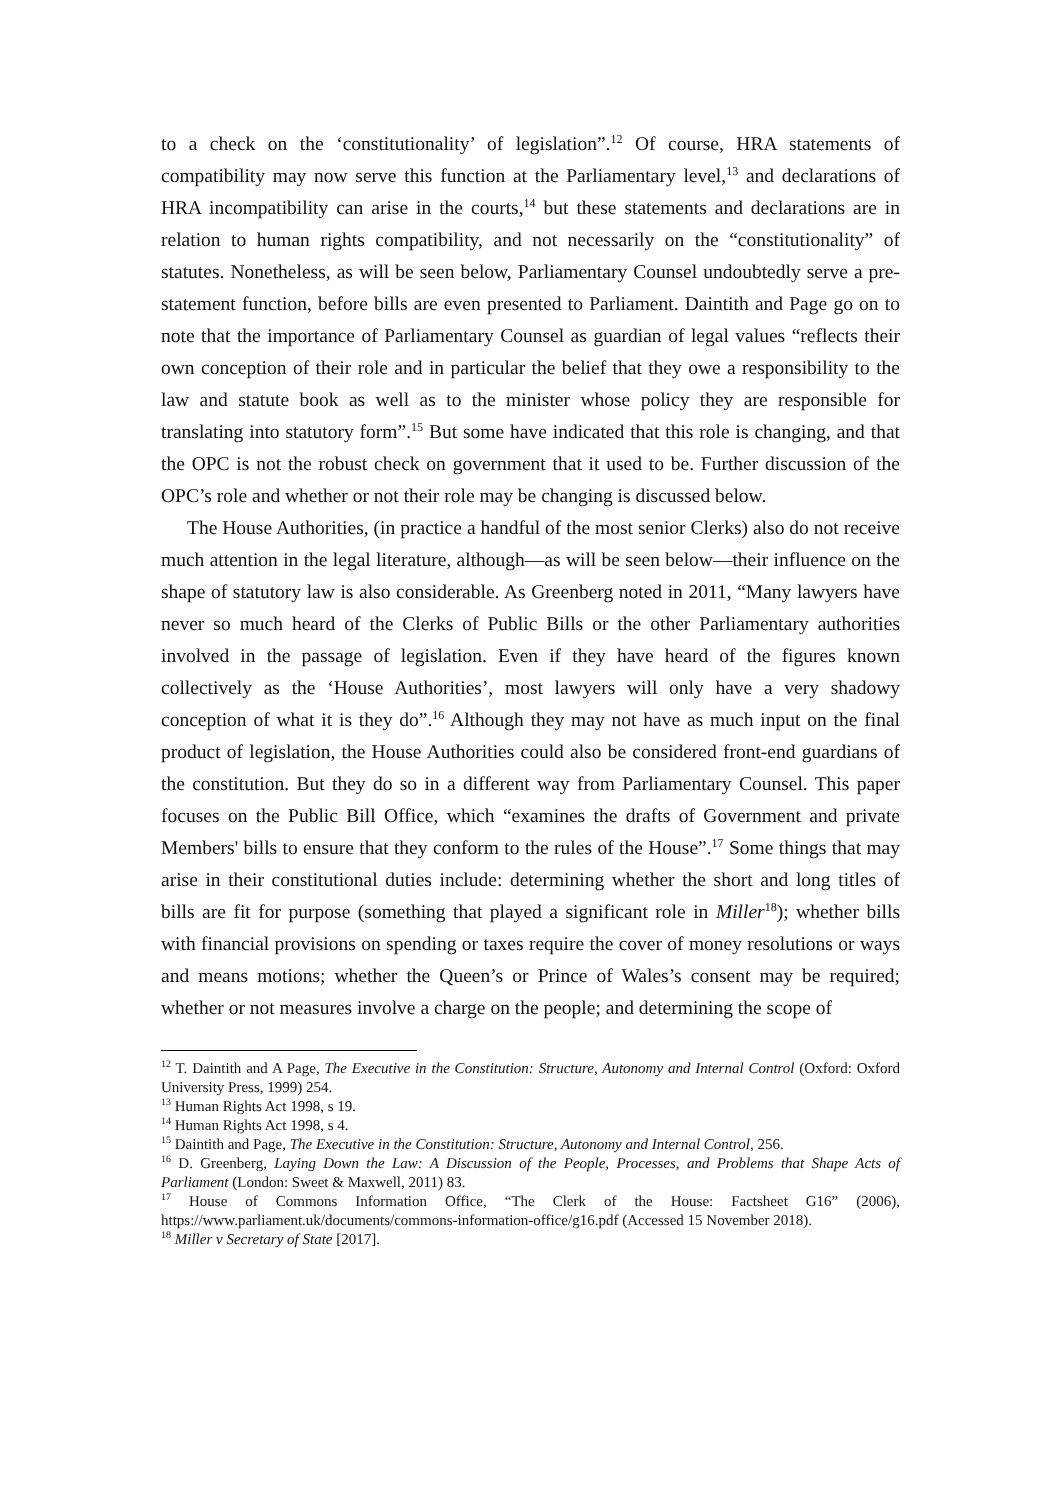to a check on the ‘constitutionality’ of legislation”.<sup>12</sup> Of course, HRA statements of compatibility may now serve this function at the Parliamentary level,<sup>13</sup> and declarations of HRA incompatibility can arise in the courts,<sup>14</sup> but these statements and declarations are in relation to human rights compatibility, and not necessarily on the “constitutionality” of statutes. Nonetheless, as will be seen below, Parliamentary Counsel undoubtedly serve a pre-statement function, before bills are even presented to Parliament. Daintith and Page go on to note that the importance of Parliamentary Counsel as guardian of legal values “reflects their own conception of their role and in particular the belief that they owe a responsibility to the law and statute book as well as to the minister whose policy they are responsible for translating into statutory form”.<sup>15</sup> But some have indicated that this role is changing, and that the OPC is not the robust check on government that it used to be. Further discussion of the OPC’s role and whether or not their role may be changing is discussed below.
The House Authorities, (in practice a handful of the most senior Clerks) also do not receive much attention in the legal literature, although—as will be seen below—their influence on the shape of statutory law is also considerable. As Greenberg noted in 2011, “Many lawyers have never so much heard of the Clerks of Public Bills or the other Parliamentary authorities involved in the passage of legislation. Even if they have heard of the figures known collectively as the ‘House Authorities’, most lawyers will only have a very shadowy conception of what it is they do”.<sup>16</sup> Although they may not have as much input on the final product of legislation, the House Authorities could also be considered front-end guardians of the constitution. But they do so in a different way from Parliamentary Counsel. This paper focuses on the Public Bill Office, which “examines the drafts of Government and private Members' bills to ensure that they conform to the rules of the House”.<sup>17</sup> Some things that may arise in their constitutional duties include: determining whether the short and long titles of bills are fit for purpose (something that played a significant role in Miller<sup>18</sup>); whether bills with financial provisions on spending or taxes require the cover of money resolutions or ways and means motions; whether the Queen’s or Prince of Wales’s consent may be required; whether or not measures involve a charge on the people; and determining the scope of
<sup>12</sup> T. Daintith and A Page, The Executive in the Constitution: Structure, Autonomy and Internal Control (Oxford: Oxford University Press, 1999) 254.
<sup>13</sup> Human Rights Act 1998, s 19.
<sup>14</sup> Human Rights Act 1998, s 4.
<sup>15</sup> Daintith and Page, The Executive in the Constitution: Structure, Autonomy and Internal Control, 256.
<sup>16</sup> D. Greenberg, Laying Down the Law: A Discussion of the People, Processes, and Problems that Shape Acts of Parliament (London: Sweet & Maxwell, 2011) 83.
<sup>17</sup> House of Commons Information Office, “The Clerk of the House: Factsheet G16” (2006), https://www.parliament.uk/documents/commons-information-office/g16.pdf (Accessed 15 November 2018).
<sup>18</sup> Miller v Secretary of State [2017].